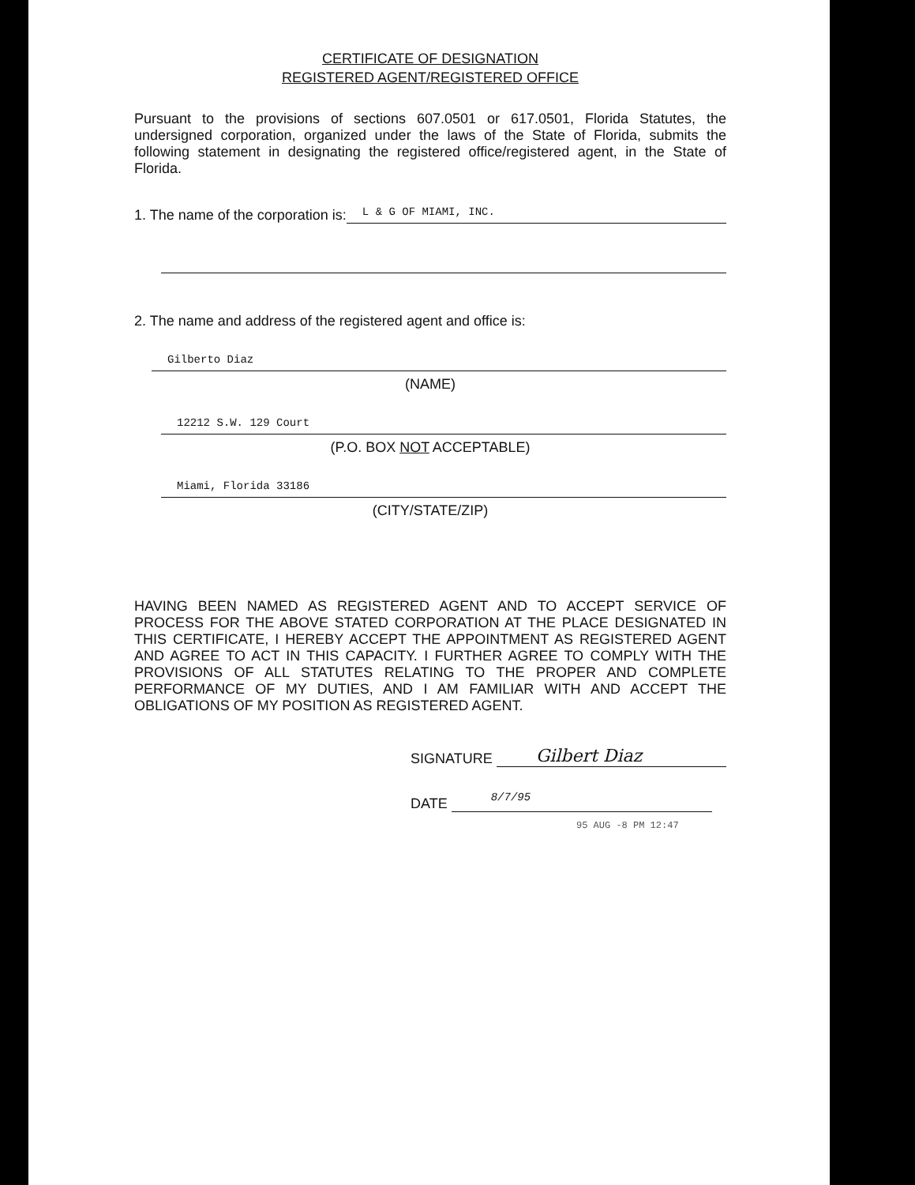CERTIFICATE OF DESIGNATION
REGISTERED AGENT/REGISTERED OFFICE
Pursuant to the provisions of sections 607.0501 or 617.0501, Florida Statutes, the undersigned corporation, organized under the laws of the State of Florida, submits the following statement in designating the registered office/registered agent, in the State of Florida.
1. The name of the corporation is:
L & G OF MIAMI, INC.
2. The name and address of the registered agent and office is:
Gilberto Diaz
(NAME)
12212 S.W. 129 Court
(P.O. BOX NOT ACCEPTABLE)
Miami, Florida 33186
(CITY/STATE/ZIP)
HAVING BEEN NAMED AS REGISTERED AGENT AND TO ACCEPT SERVICE OF PROCESS FOR THE ABOVE STATED CORPORATION AT THE PLACE DESIGNATED IN THIS CERTIFICATE, I HEREBY ACCEPT THE APPOINTMENT AS REGISTERED AGENT AND AGREE TO ACT IN THIS CAPACITY. I FURTHER AGREE TO COMPLY WITH THE PROVISIONS OF ALL STATUTES RELATING TO THE PROPER AND COMPLETE PERFORMANCE OF MY DUTIES, AND I AM FAMILIAR WITH AND ACCEPT THE OBLIGATIONS OF MY POSITION AS REGISTERED AGENT.
SIGNATURE
Gilbert Diaz
DATE
8/7/95
95 AUG -8 PM 12:47